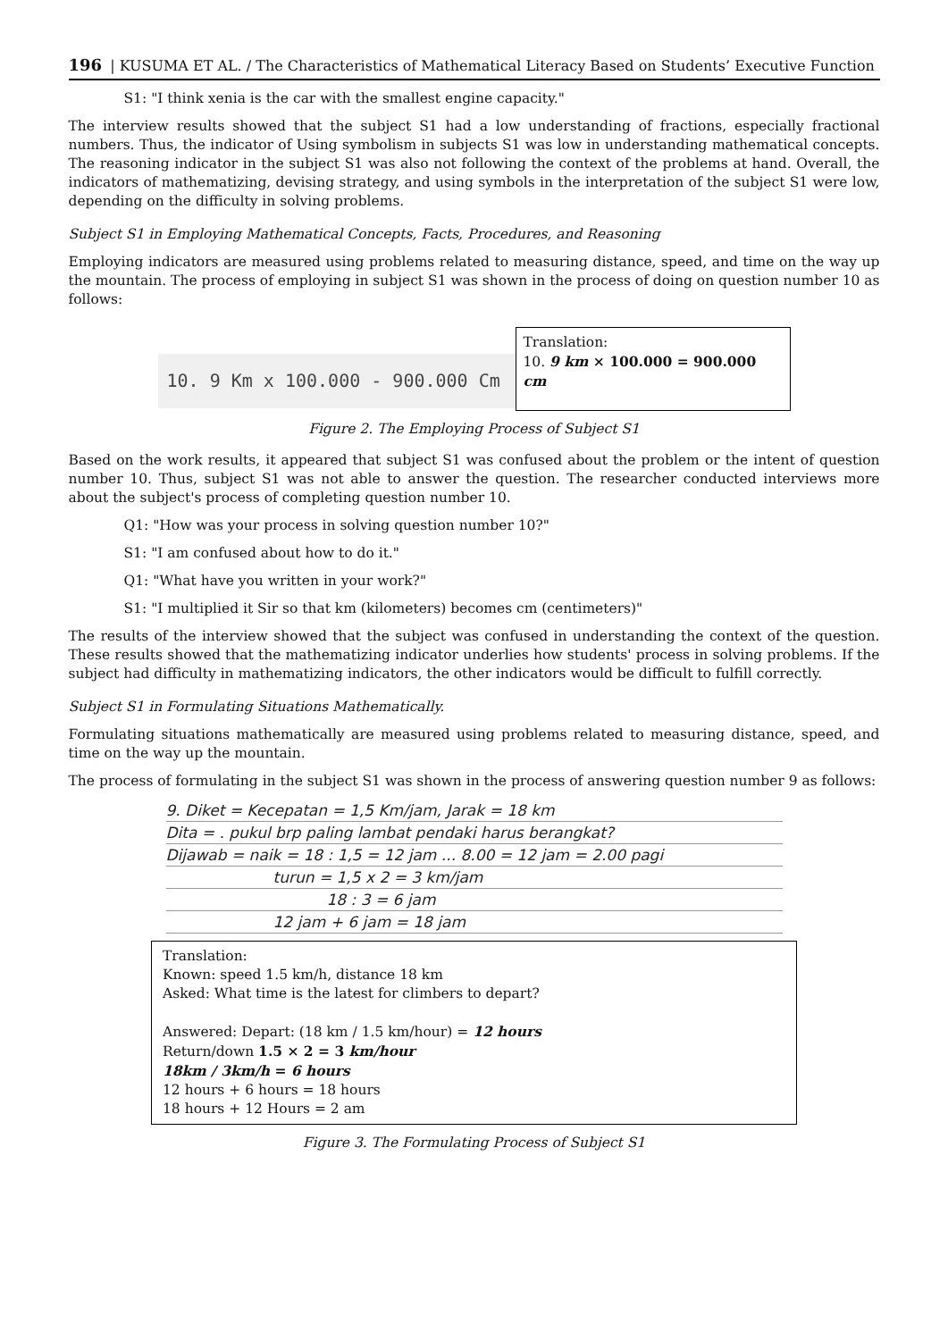196 | KUSUMA ET AL. / The Characteristics of Mathematical Literacy Based on Students’ Executive Function
S1: "I think xenia is the car with the smallest engine capacity."
The interview results showed that the subject S1 had a low understanding of fractions, especially fractional numbers. Thus, the indicator of Using symbolism in subjects S1 was low in understanding mathematical concepts. The reasoning indicator in the subject S1 was also not following the context of the problems at hand. Overall, the indicators of mathematizing, devising strategy, and using symbols in the interpretation of the subject S1 were low, depending on the difficulty in solving problems.
Subject S1 in Employing Mathematical Concepts, Facts, Procedures, and Reasoning
Employing indicators are measured using problems related to measuring distance, speed, and time on the way up the mountain. The process of employing in subject S1 was shown in the process of doing on question number 10 as follows:
10. 9 Km x 100.000 - 900.000 Cm
Translation:
10. 9 km × 100.000 = 900.000 cm
Figure 2. The Employing Process of Subject S1
Based on the work results, it appeared that subject S1 was confused about the problem or the intent of question number 10. Thus, subject S1 was not able to answer the question. The researcher conducted interviews more about the subject's process of completing question number 10.
Q1: "How was your process in solving question number 10?"
S1: "I am confused about how to do it."
Q1: "What have you written in your work?"
S1: "I multiplied it Sir so that km (kilometers) becomes cm (centimeters)"
The results of the interview showed that the subject was confused in understanding the context of the question. These results showed that the mathematizing indicator underlies how students' process in solving problems. If the subject had difficulty in mathematizing indicators, the other indicators would be difficult to fulfill correctly.
Subject S1 in Formulating Situations Mathematically.
Formulating situations mathematically are measured using problems related to measuring distance, speed, and time on the way up the mountain.
The process of formulating in the subject S1 was shown in the process of answering question number 9 as follows:
9. Diket = Kecepatan = 1,5 Km/jam, Jarak = 18 km
Dita = . pukul brp paling lambat pendaki harus berangkat?
Dijawab = naik = 18 : 1,5 = 12 jam ... 8.00 = 12 jam = 2.00 pagi
turun = 1,5 x 2 = 3 km/jam
18 : 3 = 6 jam
12 jam + 6 jam = 18 jam
Translation:
Known: speed 1.5 km/h, distance 18 km
Asked: What time is the latest for climbers to depart?
Answered: Depart: (18 km / 1.5 km/hour) = 12 hours
Return/down 1.5 × 2 = 3 km/hour
18km / 3km/h = 6 hours
12 hours + 6 hours = 18 hours
18 hours + 12 Hours = 2 am
Figure 3. The Formulating Process of Subject S1